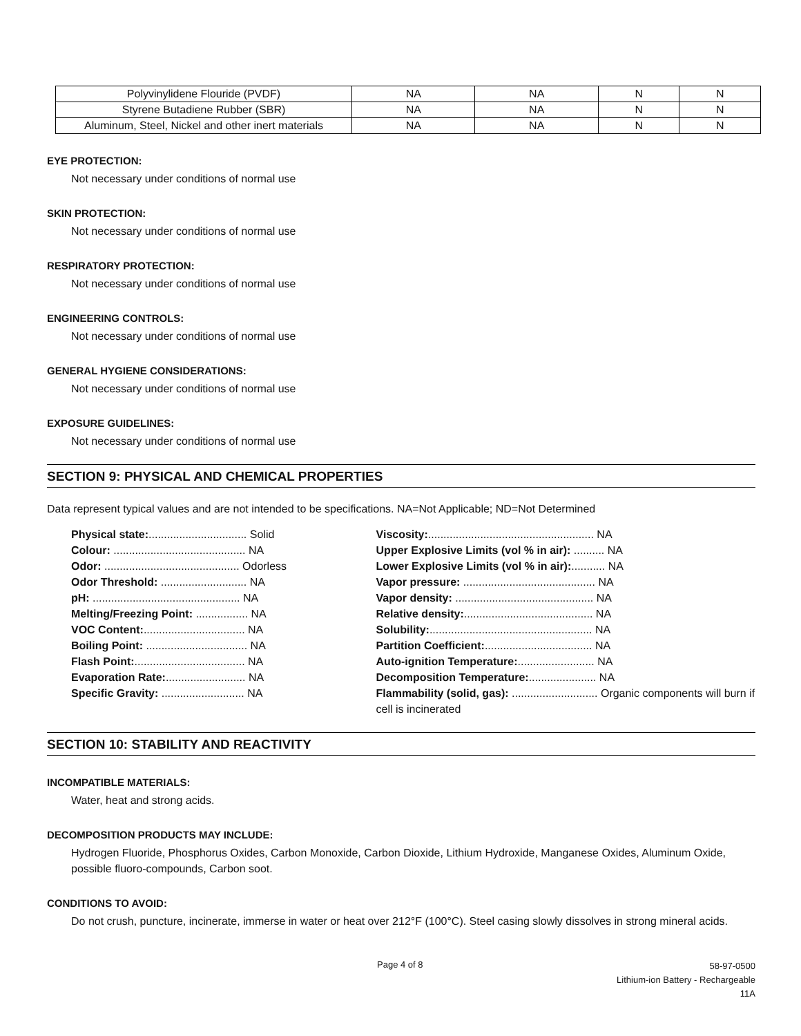| Polyvinylidene Flouride (PVDF) | NA | NA | N | N |
| Styrene Butadiene Rubber (SBR) | NA | NA | N | N |
| Aluminum, Steel, Nickel and other inert materials | NA | NA | N | N |
EYE PROTECTION:
Not necessary under conditions of normal use
SKIN PROTECTION:
Not necessary under conditions of normal use
RESPIRATORY PROTECTION:
Not necessary under conditions of normal use
ENGINEERING CONTROLS:
Not necessary under conditions of normal use
GENERAL HYGIENE CONSIDERATIONS:
Not necessary under conditions of normal use
EXPOSURE GUIDELINES:
Not necessary under conditions of normal use
SECTION 9: PHYSICAL AND CHEMICAL PROPERTIES
Data represent typical values and are not intended to be specifications. NA=Not Applicable; ND=Not Determined
Physical state:................................ Solid
Colour: ........................................... NA
Odor: ............................................ Odorless
Odor Threshold: ............................ NA
pH: ................................................ NA
Melting/Freezing Point: ................. NA
VOC Content:................................. NA
Boiling Point: ................................. NA
Flash Point:.................................... NA
Evaporation Rate:.......................... NA
Specific Gravity: ........................... NA
Viscosity:...................................................... NA
Upper Explosive Limits (vol % in air): .......... NA
Lower Explosive Limits (vol % in air):........... NA
Vapor pressure: ........................................... NA
Vapor density: ............................................. NA
Relative density:.......................................... NA
Solubility:..................................................... NA
Partition Coefficient:................................... NA
Auto-ignition Temperature:......................... NA
Decomposition Temperature:...................... NA
Flammability (solid, gas): ............................ Organic components will burn if cell is incinerated
SECTION 10: STABILITY AND REACTIVITY
INCOMPATIBLE MATERIALS:
Water, heat and strong acids.
DECOMPOSITION PRODUCTS MAY INCLUDE:
Hydrogen Fluoride, Phosphorus Oxides, Carbon Monoxide, Carbon Dioxide, Lithium Hydroxide, Manganese Oxides, Aluminum Oxide, possible fluoro-compounds, Carbon soot.
CONDITIONS TO AVOID:
Do not crush, puncture, incinerate, immerse in water or heat over 212°F (100°C). Steel casing slowly dissolves in strong mineral acids.
Page 4 of 8
58-97-0500
Lithium-ion Battery - Rechargeable
11A